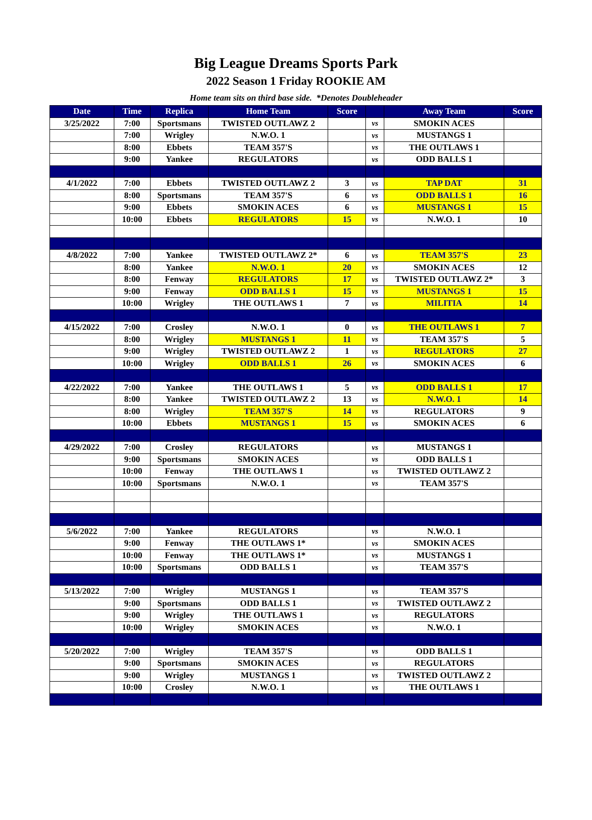Big League Dreams Sports Park
2022 Season 1 Friday ROOKIE AM
Home team sits on third base side. *Denotes Doubleheader
| Date | Time | Replica | Home Team | Score | | Away Team | Score |
| --- | --- | --- | --- | --- | --- | --- | --- |
| 3/25/2022 | 7:00 | Sportsmans | TWISTED OUTLAWZ 2 | | vs | SMOKIN ACES | |
| | 7:00 | Wrigley | N.W.O. 1 | | vs | MUSTANGS 1 | |
| | 8:00 | Ebbets | TEAM 357'S | | vs | THE OUTLAWS 1 | |
| | 9:00 | Yankee | REGULATORS | | vs | ODD BALLS 1 | |
| 4/1/2022 | 7:00 | Ebbets | TWISTED OUTLAWZ 2 | 3 | vs | TAP DAT | 31 |
| | 8:00 | Sportsmans | TEAM 357'S | 6 | vs | ODD BALLS 1 | 16 |
| | 9:00 | Ebbets | SMOKIN ACES | 6 | vs | MUSTANGS 1 | 15 |
| | 10:00 | Ebbets | REGULATORS | 15 | vs | N.W.O. 1 | 10 |
| 4/8/2022 | 7:00 | Yankee | TWISTED OUTLAWZ 2* | 6 | vs | TEAM 357'S | 23 |
| | 8:00 | Yankee | N.W.O. 1 | 20 | vs | SMOKIN ACES | 12 |
| | 8:00 | Fenway | REGULATORS | 17 | vs | TWISTED OUTLAWZ 2* | 3 |
| | 9:00 | Fenway | ODD BALLS 1 | 15 | vs | MUSTANGS 1 | 15 |
| | 10:00 | Wrigley | THE OUTLAWS 1 | 7 | vs | MILITIA | 14 |
| 4/15/2022 | 7:00 | Crosley | N.W.O. 1 | 0 | vs | THE OUTLAWS 1 | 7 |
| | 8:00 | Wrigley | MUSTANGS 1 | 11 | vs | TEAM 357'S | 5 |
| | 9:00 | Wrigley | TWISTED OUTLAWZ 2 | 1 | vs | REGULATORS | 27 |
| | 10:00 | Wrigley | ODD BALLS 1 | 26 | vs | SMOKIN ACES | 6 |
| 4/22/2022 | 7:00 | Yankee | THE OUTLAWS 1 | 5 | vs | ODD BALLS 1 | 17 |
| | 8:00 | Yankee | TWISTED OUTLAWZ 2 | 13 | vs | N.W.O. 1 | 14 |
| | 8:00 | Wrigley | TEAM 357'S | 14 | vs | REGULATORS | 9 |
| | 10:00 | Ebbets | MUSTANGS 1 | 15 | vs | SMOKIN ACES | 6 |
| 4/29/2022 | 7:00 | Crosley | REGULATORS | | vs | MUSTANGS 1 | |
| | 9:00 | Sportsmans | SMOKIN ACES | | vs | ODD BALLS 1 | |
| | 10:00 | Fenway | THE OUTLAWS 1 | | vs | TWISTED OUTLAWZ 2 | |
| | 10:00 | Sportsmans | N.W.O. 1 | | vs | TEAM 357'S | |
| 5/6/2022 | 7:00 | Yankee | REGULATORS | | vs | N.W.O. 1 | |
| | 9:00 | Fenway | THE OUTLAWS 1* | | vs | SMOKIN ACES | |
| | 10:00 | Fenway | THE OUTLAWS 1* | | vs | MUSTANGS 1 | |
| | 10:00 | Sportsmans | ODD BALLS 1 | | vs | TEAM 357'S | |
| 5/13/2022 | 7:00 | Wrigley | MUSTANGS 1 | | vs | TEAM 357'S | |
| | 9:00 | Sportsmans | ODD BALLS 1 | | vs | TWISTED OUTLAWZ 2 | |
| | 9:00 | Wrigley | THE OUTLAWS 1 | | vs | REGULATORS | |
| | 10:00 | Wrigley | SMOKIN ACES | | vs | N.W.O. 1 | |
| 5/20/2022 | 7:00 | Wrigley | TEAM 357'S | | vs | ODD BALLS 1 | |
| | 9:00 | Sportsmans | SMOKIN ACES | | vs | REGULATORS | |
| | 9:00 | Wrigley | MUSTANGS 1 | | vs | TWISTED OUTLAWZ 2 | |
| | 10:00 | Crosley | N.W.O. 1 | | vs | THE OUTLAWS 1 | |